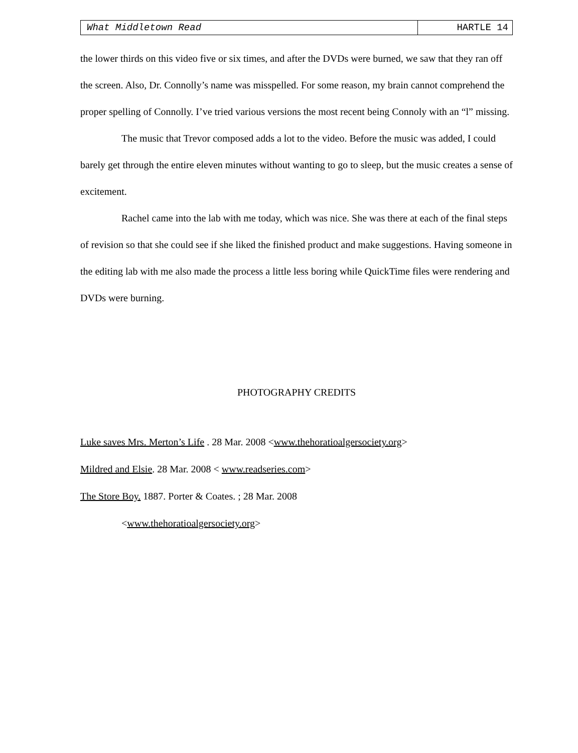What Middletown Read HARTLE 14
the lower thirds on this video five or six times, and after the DVDs were burned, we saw that they ran off the screen. Also, Dr. Connolly’s name was misspelled. For some reason, my brain cannot comprehend the proper spelling of Connolly. I’ve tried various versions the most recent being Connoly with an “l” missing.
The music that Trevor composed adds a lot to the video. Before the music was added, I could barely get through the entire eleven minutes without wanting to go to sleep, but the music creates a sense of excitement.
Rachel came into the lab with me today, which was nice. She was there at each of the final steps of revision so that she could see if she liked the finished product and make suggestions. Having someone in the editing lab with me also made the process a little less boring while QuickTime files were rendering and DVDs were burning.
PHOTOGRAPHY CREDITS
Luke saves Mrs. Merton’s Life . 28 Mar. 2008 <www.thehoratioalgersociety.org>
Mildred and Elsie. 28 Mar. 2008 < www.readseries.com>
The Store Boy. 1887. Porter & Coates. ; 28 Mar. 2008
<www.thehoratioalgersociety.org>